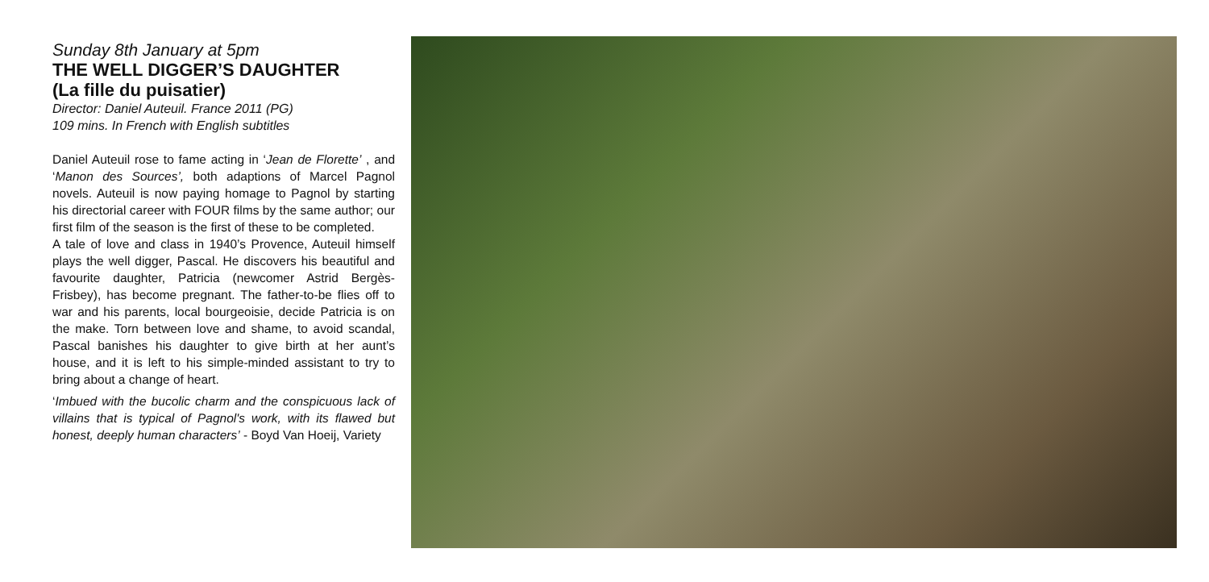Sunday 8th January at 5pm
THE WELL DIGGER’S DAUGHTER
(La fille du puisatier)
Director: Daniel Auteuil. France 2011 (PG)
109 mins. In French with English subtitles
Daniel Auteuil rose to fame acting in ‘Jean de Florette’ , and ‘Manon des Sources’, both adaptions of Marcel Pagnol novels. Auteuil is now paying homage to Pagnol by starting his directorial career with FOUR films by the same author; our first film of the season is the first of these to be completed.
A tale of love and class in 1940’s Provence, Auteuil himself plays the well digger, Pascal. He discovers his beautiful and favourite daughter, Patricia (newcomer Astrid Bergès-Frisbey), has become pregnant. The father-to-be flies off to war and his parents, local bourgeoisie, decide Patricia is on the make. Torn between love and shame, to avoid scandal, Pascal banishes his daughter to give birth at her aunt’s house, and it is left to his simple-minded assistant to try to bring about a change of heart.
‘Imbued with the bucolic charm and the conspicuous lack of villains that is typical of Pagnol's work, with its flawed but honest, deeply human characters’ - Boyd Van Hoeij, Variety